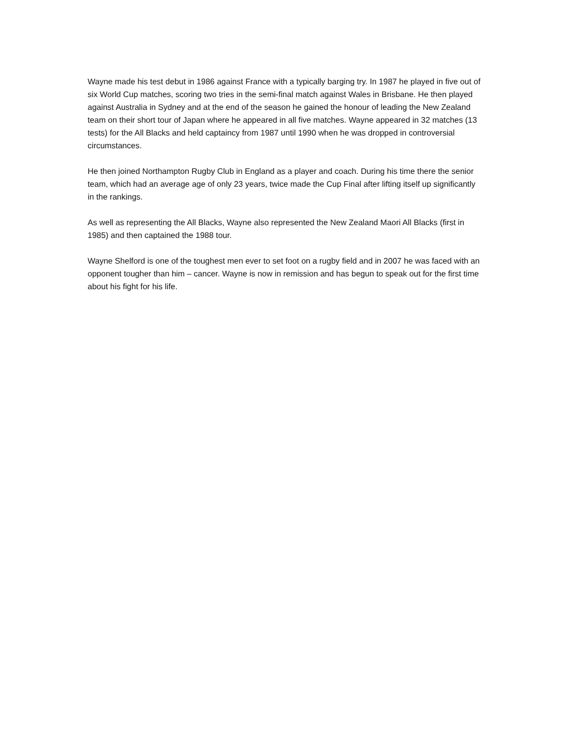Wayne made his test debut in 1986 against France with a typically barging try. In 1987 he played in five out of six World Cup matches, scoring two tries in the semi-final match against Wales in Brisbane. He then played against Australia in Sydney and at the end of the season he gained the honour of leading the New Zealand team on their short tour of Japan where he appeared in all five matches. Wayne appeared in 32 matches (13 tests) for the All Blacks and held captaincy from 1987 until 1990 when he was dropped in controversial circumstances.
He then joined Northampton Rugby Club in England as a player and coach. During his time there the senior team, which had an average age of only 23 years, twice made the Cup Final after lifting itself up significantly in the rankings.
As well as representing the All Blacks, Wayne also represented the New Zealand Maori All Blacks (first in 1985) and then captained the 1988 tour.
Wayne Shelford is one of the toughest men ever to set foot on a rugby field and in 2007 he was faced with an opponent tougher than him – cancer. Wayne is now in remission and has begun to speak out for the first time about his fight for his life.